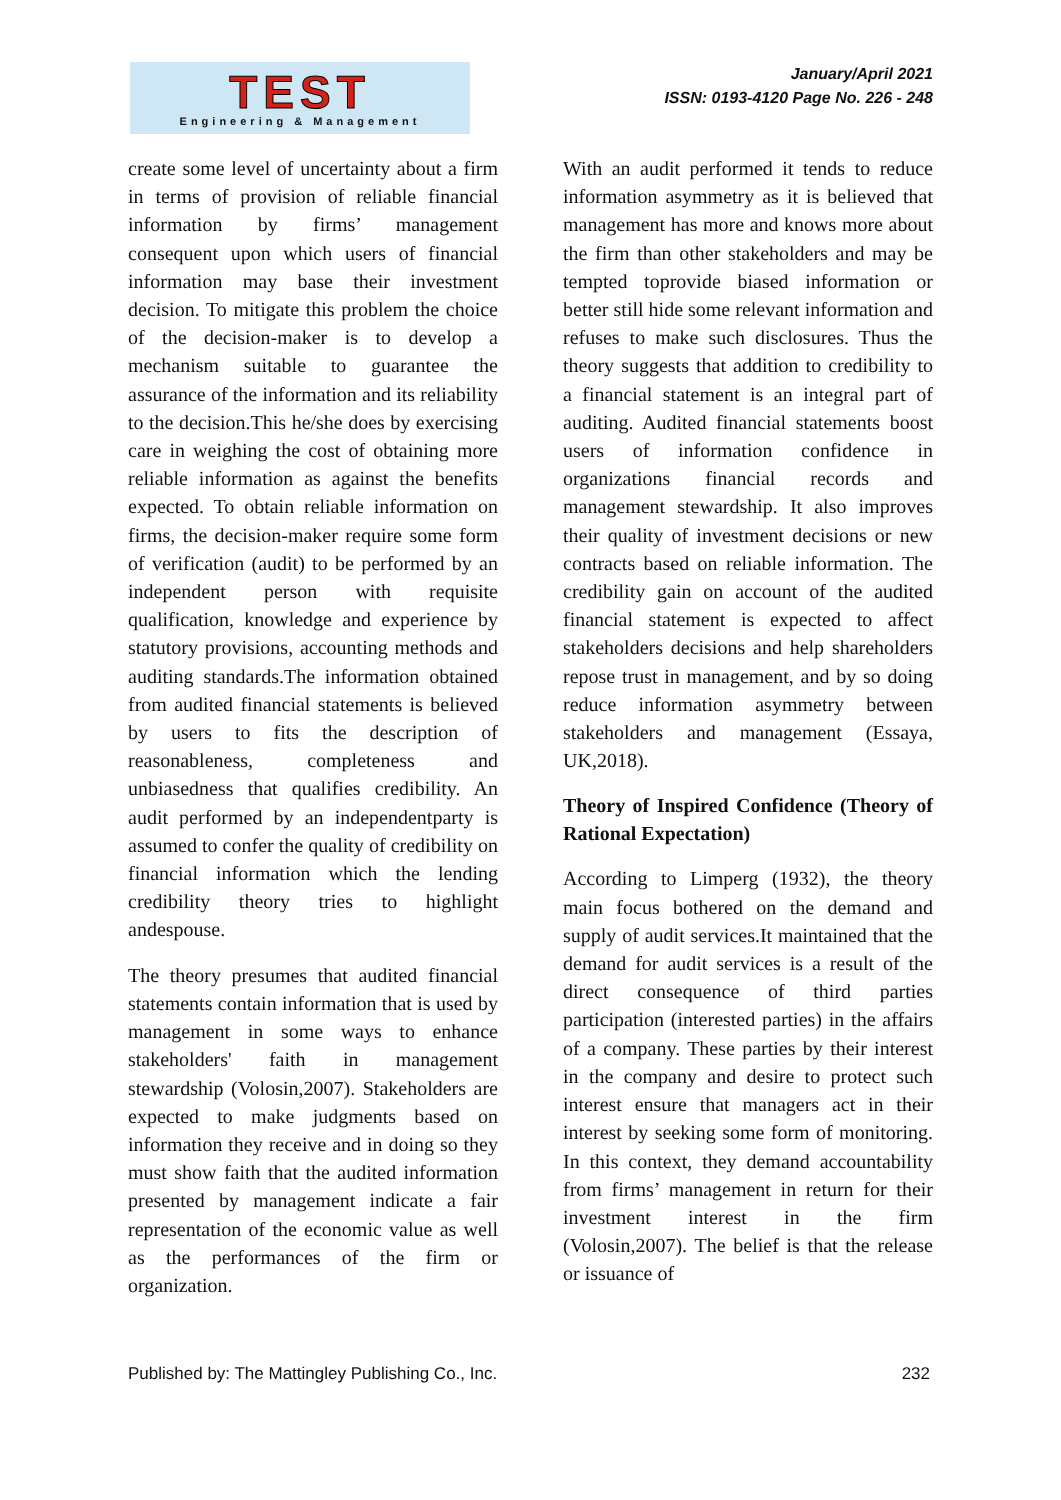TEST
Engineering & Management
January/April 2021
ISSN: 0193-4120 Page No. 226 - 248
create some level of uncertainty about a firm in terms of provision of reliable financial information by firms’ management consequent upon which users of financial information may base their investment decision. To mitigate this problem the choice of the decision-maker is to develop a mechanism suitable to guarantee the assurance of the information and its reliability to the decision.This he/she does by exercising care in weighing the cost of obtaining more reliable information as against the benefits expected. To obtain reliable information on firms, the decision-maker require some form of verification (audit) to be performed by an independent person with requisite qualification, knowledge and experience by statutory provisions, accounting methods and auditing standards.The information obtained from audited financial statements is believed by users to fits the description of reasonableness, completeness and unbiasedness that qualifies credibility. An audit performed by an independentparty is assumed to confer the quality of credibility on financial information which the lending credibility theory tries to highlight andespouse.
The theory presumes that audited financial statements contain information that is used by management in some ways to enhance stakeholders' faith in management stewardship (Volosin,2007). Stakeholders are expected to make judgments based on information they receive and in doing so they must show faith that the audited information presented by management indicate a fair representation of the economic value as well as the performances of the firm or organization.
With an audit performed it tends to reduce information asymmetry as it is believed that management has more and knows more about the firm than other stakeholders and may be tempted toprovide biased information or better still hide some relevant information and refuses to make such disclosures. Thus the theory suggests that addition to credibility to a financial statement is an integral part of auditing. Audited financial statements boost users of information confidence in organizations financial records and management stewardship. It also improves their quality of investment decisions or new contracts based on reliable information. The credibility gain on account of the audited financial statement is expected to affect stakeholders decisions and help shareholders repose trust in management, and by so doing reduce information asymmetry between stakeholders and management (Essaya, UK,2018).
Theory of Inspired Confidence (Theory of Rational Expectation)
According to Limperg (1932), the theory main focus bothered on the demand and supply of audit services.It maintained that the demand for audit services is a result of the direct consequence of third parties participation (interested parties) in the affairs of a company. These parties by their interest in the company and desire to protect such interest ensure that managers act in their interest by seeking some form of monitoring. In this context, they demand accountability from firms’ management in return for their investment interest in the firm (Volosin,2007). The belief is that the release or issuance of
Published by: The Mattingley Publishing Co., Inc. 232